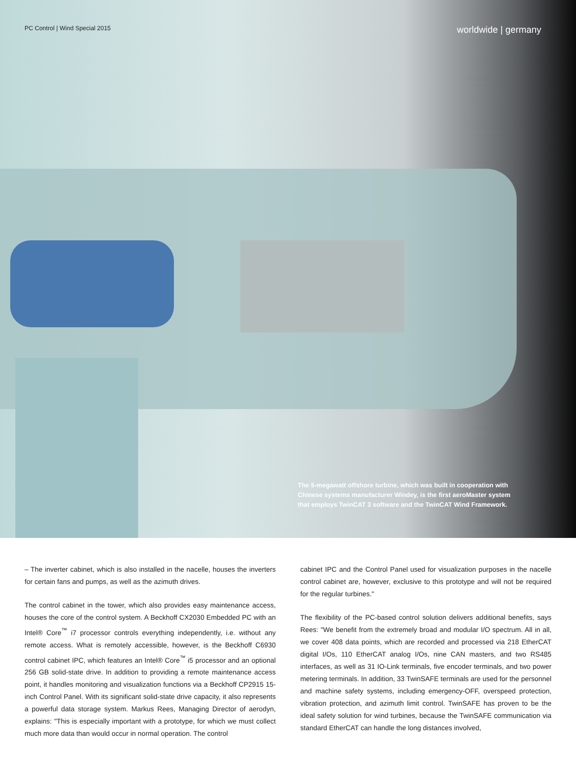PC Control | Wind Special 2015 worldwide | germany
The 5-megawatt offshore turbine, which was built in cooperation with Chinese systems manufacturer Windey, is the first aeroMaster system that employs TwinCAT 3 software and the TwinCAT Wind Framework.
– The inverter cabinet, which is also installed in the nacelle, houses the inverters for certain fans and pumps, as well as the azimuth drives.
The control cabinet in the tower, which also provides easy maintenance access, houses the core of the control system. A Beckhoff CX2030 Embedded PC with an Intel® Core<sup>™</sup> i7 processor controls everything independently, i.e. without any remote access. What is remotely accessible, however, is the Beckhoff C6930 control cabinet IPC, which features an Intel® Core<sup>™</sup> i5 processor and an optional 256 GB solid-state drive. In addition to providing a remote maintenance access point, it handles monitoring and visualization functions via a Beckhoff CP2915 15-inch Control Panel. With its significant solid-state drive capacity, it also represents a powerful data storage system. Markus Rees, Managing Director of aerodyn, explains: "This is especially important with a prototype, for which we must collect much more data than would occur in normal operation. The control
cabinet IPC and the Control Panel used for visualization purposes in the nacelle control cabinet are, however, exclusive to this prototype and will not be required for the regular turbines."
The flexibility of the PC-based control solution delivers additional benefits, says Rees: "We benefit from the extremely broad and modular I/O spectrum. All in all, we cover 408 data points, which are recorded and processed via 218 EtherCAT digital I/Os, 110 EtherCAT analog I/Os, nine CAN masters, and two RS485 interfaces, as well as 31 IO-Link terminals, five encoder terminals, and two power metering terminals. In addition, 33 TwinSAFE terminals are used for the personnel and machine safety systems, including emergency-OFF, overspeed protection, vibration protection, and azimuth limit control. TwinSAFE has proven to be the ideal safety solution for wind turbines, because the TwinSAFE communication via standard EtherCAT can handle the long distances involved,